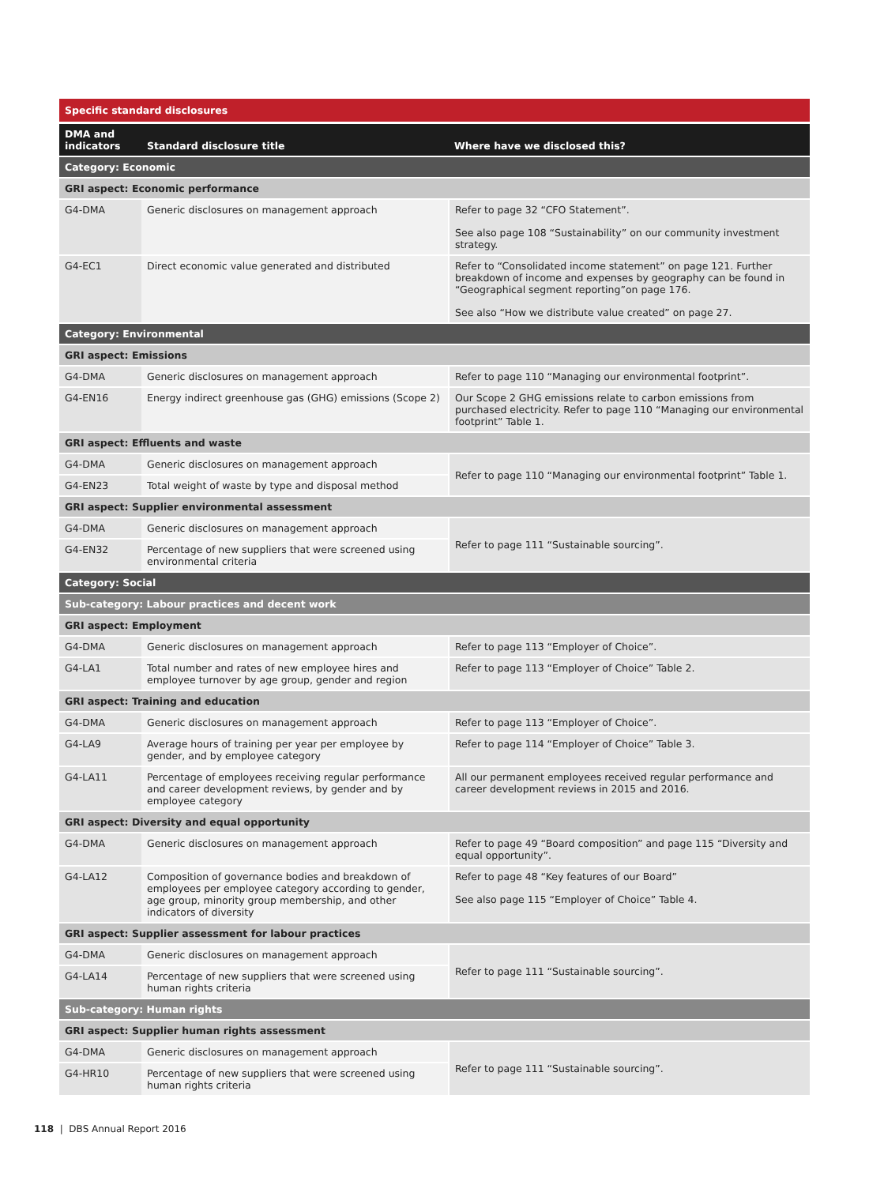Specific standard disclosures
| DMA and indicators | Standard disclosure title | Where have we disclosed this? |
| --- | --- | --- |
| Category: Economic | | |
| GRI aspect: Economic performance | | |
| G4-DMA | Generic disclosures on management approach | Refer to page 32 “CFO Statement”. See also page 108 “Sustainability” on our community investment strategy. |
| G4-EC1 | Direct economic value generated and distributed | Refer to “Consolidated income statement” on page 121. Further breakdown of income and expenses by geography can be found in “Geographical segment reporting”on page 176. See also “How we distribute value created” on page 27. |
| Category: Environmental | | |
| GRI aspect: Emissions | | |
| G4-DMA | Generic disclosures on management approach | Refer to page 110 “Managing our environmental footprint”. |
| G4-EN16 | Energy indirect greenhouse gas (GHG) emissions (Scope 2) | Our Scope 2 GHG emissions relate to carbon emissions from purchased electricity. Refer to page 110 “Managing our environmental footprint” Table 1. |
| GRI aspect: Effluents and waste | | |
| G4-DMA | Generic disclosures on management approach | Refer to page 110 “Managing our environmental footprint” Table 1. |
| G4-EN23 | Total weight of waste by type and disposal method | |
| GRI aspect: Supplier environmental assessment | | |
| G4-DMA | Generic disclosures on management approach | Refer to page 111 “Sustainable sourcing”. |
| G4-EN32 | Percentage of new suppliers that were screened using environmental criteria | |
| Category: Social | | |
| Sub-category: Labour practices and decent work | | |
| GRI aspect: Employment | | |
| G4-DMA | Generic disclosures on management approach | Refer to page 113 “Employer of Choice”. |
| G4-LA1 | Total number and rates of new employee hires and employee turnover by age group, gender and region | Refer to page 113 “Employer of Choice” Table 2. |
| GRI aspect: Training and education | | |
| G4-DMA | Generic disclosures on management approach | Refer to page 113 “Employer of Choice”. |
| G4-LA9 | Average hours of training per year per employee by gender, and by employee category | Refer to page 114 “Employer of Choice” Table 3. |
| G4-LA11 | Percentage of employees receiving regular performance and career development reviews, by gender and by employee category | All our permanent employees received regular performance and career development reviews in 2015 and 2016. |
| GRI aspect: Diversity and equal opportunity | | |
| G4-DMA | Generic disclosures on management approach | Refer to page 49 “Board composition” and page 115 “Diversity and equal opportunity”. |
| G4-LA12 | Composition of governance bodies and breakdown of employees per employee category according to gender, age group, minority group membership, and other indicators of diversity | Refer to page 48 “Key features of our Board” See also page 115 “Employer of Choice” Table 4. |
| GRI aspect: Supplier assessment for labour practices | | |
| G4-DMA | Generic disclosures on management approach | Refer to page 111 “Sustainable sourcing”. |
| G4-LA14 | Percentage of new suppliers that were screened using human rights criteria | |
| Sub-category: Human rights | | |
| GRI aspect: Supplier human rights assessment | | |
| G4-DMA | Generic disclosures on management approach | Refer to page 111 “Sustainable sourcing”. |
| G4-HR10 | Percentage of new suppliers that were screened using human rights criteria | |
118 | DBS Annual Report 2016